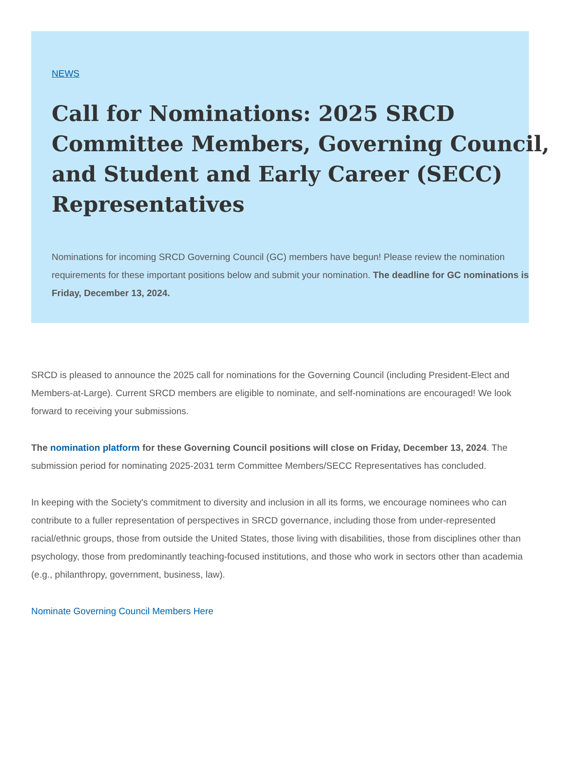NEWS
Call for Nominations: 2025 SRCD Committee Members, Governing Council, and Student and Early Career (SECC) Representatives
Nominations for incoming SRCD Governing Council (GC) members have begun! Please review the nomination requirements for these important positions below and submit your nomination. The deadline for GC nominations is Friday, December 13, 2024.
SRCD is pleased to announce the 2025 call for nominations for the Governing Council (including President-Elect and Members-at-Large). Current SRCD members are eligible to nominate, and self-nominations are encouraged! We look forward to receiving your submissions.
The nomination platform for these Governing Council positions will close on Friday, December 13, 2024. The submission period for nominating 2025-2031 term Committee Members/SECC Representatives has concluded.
In keeping with the Society's commitment to diversity and inclusion in all its forms, we encourage nominees who can contribute to a fuller representation of perspectives in SRCD governance, including those from under-represented racial/ethnic groups, those from outside the United States, those living with disabilities, those from disciplines other than psychology, those from predominantly teaching-focused institutions, and those who work in sectors other than academia (e.g., philanthropy, government, business, law).
Nominate Governing Council Members Here